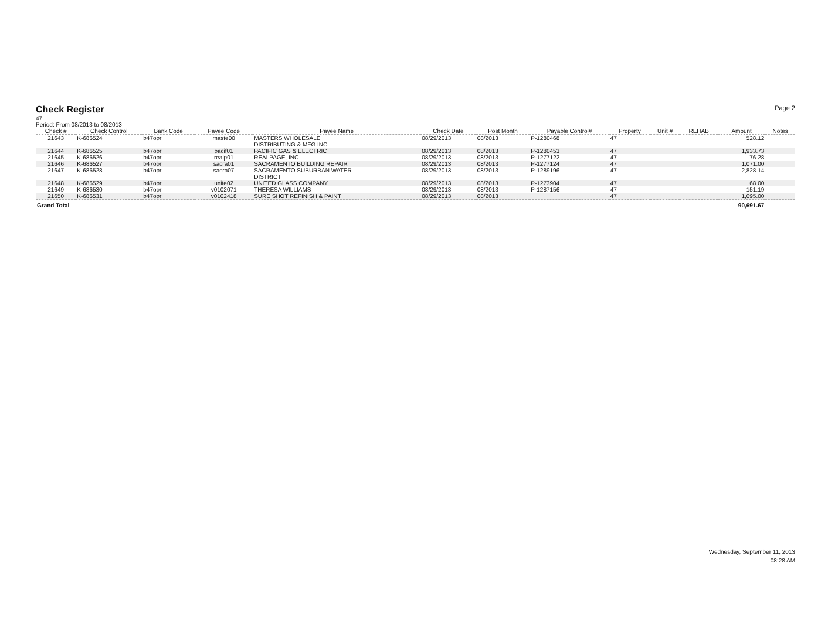Check Register
Page 2
47
Period: From 08/2013 to 08/2013
| Check # | Check Control | Bank Code | Payee Code | Payee Name | Check Date | Post Month | Payable Control# | Property | Unit # | REHAB | Amount | Notes |
| --- | --- | --- | --- | --- | --- | --- | --- | --- | --- | --- | --- | --- |
| 21643 | K-686524 | b47opr | maste00 | MASTERS WHOLESALE DISTRIBUTING & MFG INC | 08/29/2013 | 08/2013 | P-1280468 | 47 | | | 528.12 | |
| 21644 | K-686525 | b47opr | pacif01 | PACIFIC GAS & ELECTRIC | 08/29/2013 | 08/2013 | P-1280453 | 47 | | | 1,933.73 | |
| 21645 | K-686526 | b47opr | realp01 | REALPAGE, INC. | 08/29/2013 | 08/2013 | P-1277122 | 47 | | | 76.28 | |
| 21646 | K-686527 | b47opr | sacra01 | SACRAMENTO BUILDING REPAIR | 08/29/2013 | 08/2013 | P-1277124 | 47 | | | 1,071.00 | |
| 21647 | K-686528 | b47opr | sacra07 | SACRAMENTO SUBURBAN WATER DISTRICT | 08/29/2013 | 08/2013 | P-1289196 | 47 | | | 2,828.14 | |
| 21648 | K-686529 | b47opr | unite02 | UNITED GLASS COMPANY | 08/29/2013 | 08/2013 | P-1273904 | 47 | | | 68.00 | |
| 21649 | K-686530 | b47opr | v0102071 | THERESA WILLIAMS | 08/29/2013 | 08/2013 | P-1287156 | 47 | | | 151.19 | |
| 21650 | K-686531 | b47opr | v0102418 | SURE SHOT REFINISH & PAINT | 08/29/2013 | 08/2013 | | 47 | | | 1,095.00 | |
| Grand Total | | | | | | | | | | | 90,691.67 | |
Wednesday, September 11, 2013
08:28 AM